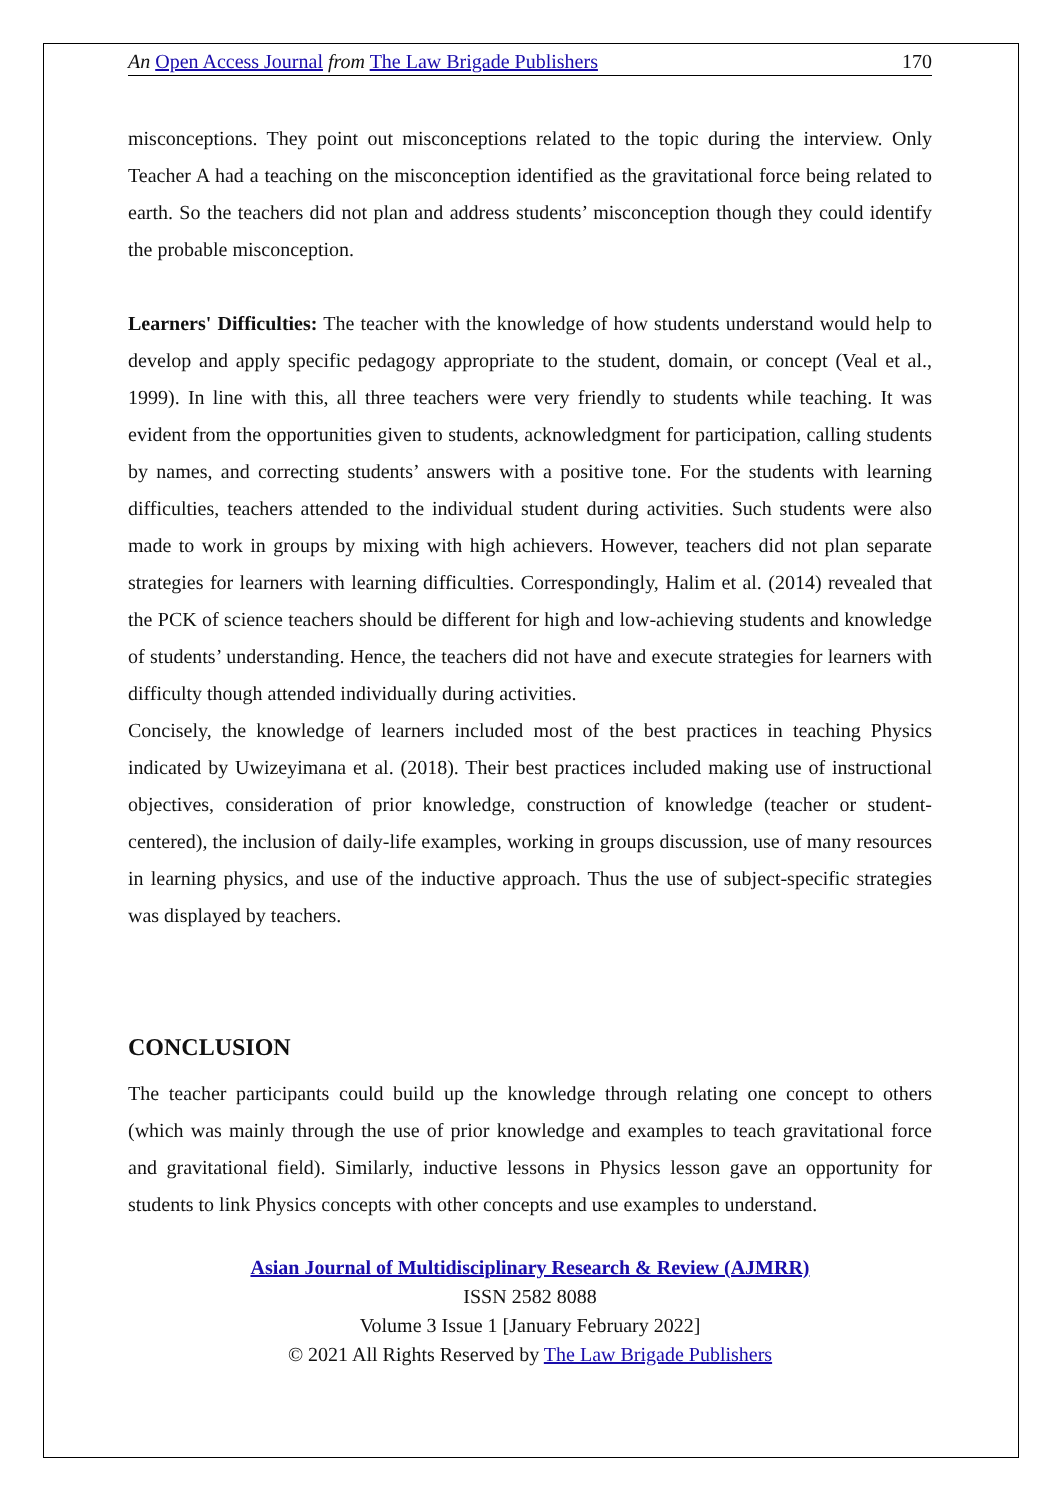An Open Access Journal from The Law Brigade Publishers 170
misconceptions. They point out misconceptions related to the topic during the interview. Only Teacher A had a teaching on the misconception identified as the gravitational force being related to earth. So the teachers did not plan and address students’ misconception though they could identify the probable misconception.
Learners' Difficulties: The teacher with the knowledge of how students understand would help to develop and apply specific pedagogy appropriate to the student, domain, or concept (Veal et al., 1999). In line with this, all three teachers were very friendly to students while teaching. It was evident from the opportunities given to students, acknowledgment for participation, calling students by names, and correcting students’ answers with a positive tone. For the students with learning difficulties, teachers attended to the individual student during activities. Such students were also made to work in groups by mixing with high achievers. However, teachers did not plan separate strategies for learners with learning difficulties. Correspondingly, Halim et al. (2014) revealed that the PCK of science teachers should be different for high and low-achieving students and knowledge of students’ understanding. Hence, the teachers did not have and execute strategies for learners with difficulty though attended individually during activities.
Concisely, the knowledge of learners included most of the best practices in teaching Physics indicated by Uwizeyimana et al. (2018). Their best practices included making use of instructional objectives, consideration of prior knowledge, construction of knowledge (teacher or student-centered), the inclusion of daily-life examples, working in groups discussion, use of many resources in learning physics, and use of the inductive approach. Thus the use of subject-specific strategies was displayed by teachers.
CONCLUSION
The teacher participants could build up the knowledge through relating one concept to others (which was mainly through the use of prior knowledge and examples to teach gravitational force and gravitational field). Similarly, inductive lessons in Physics lesson gave an opportunity for students to link Physics concepts with other concepts and use examples to understand.
Asian Journal of Multidisciplinary Research & Review (AJMRR)
ISSN 2582 8088
Volume 3 Issue 1 [January February 2022]
© 2021 All Rights Reserved by The Law Brigade Publishers